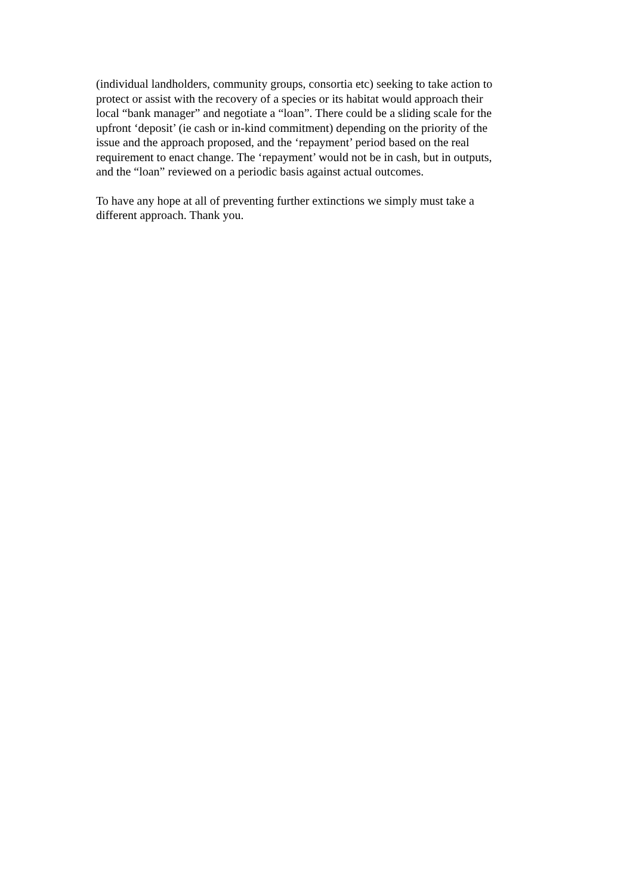(individual landholders, community groups, consortia etc) seeking to take action to protect or assist with the recovery of a species or its habitat would approach their local “bank manager” and negotiate a “loan”. There could be a sliding scale for the upfront ‘deposit’ (ie cash or in-kind commitment) depending on the priority of the issue and the approach proposed, and the ‘repayment’ period based on the real requirement to enact change. The ‘repayment’ would not be in cash, but in outputs, and the “loan” reviewed on a periodic basis against actual outcomes.
To have any hope at all of preventing further extinctions we simply must take a different approach. Thank you.